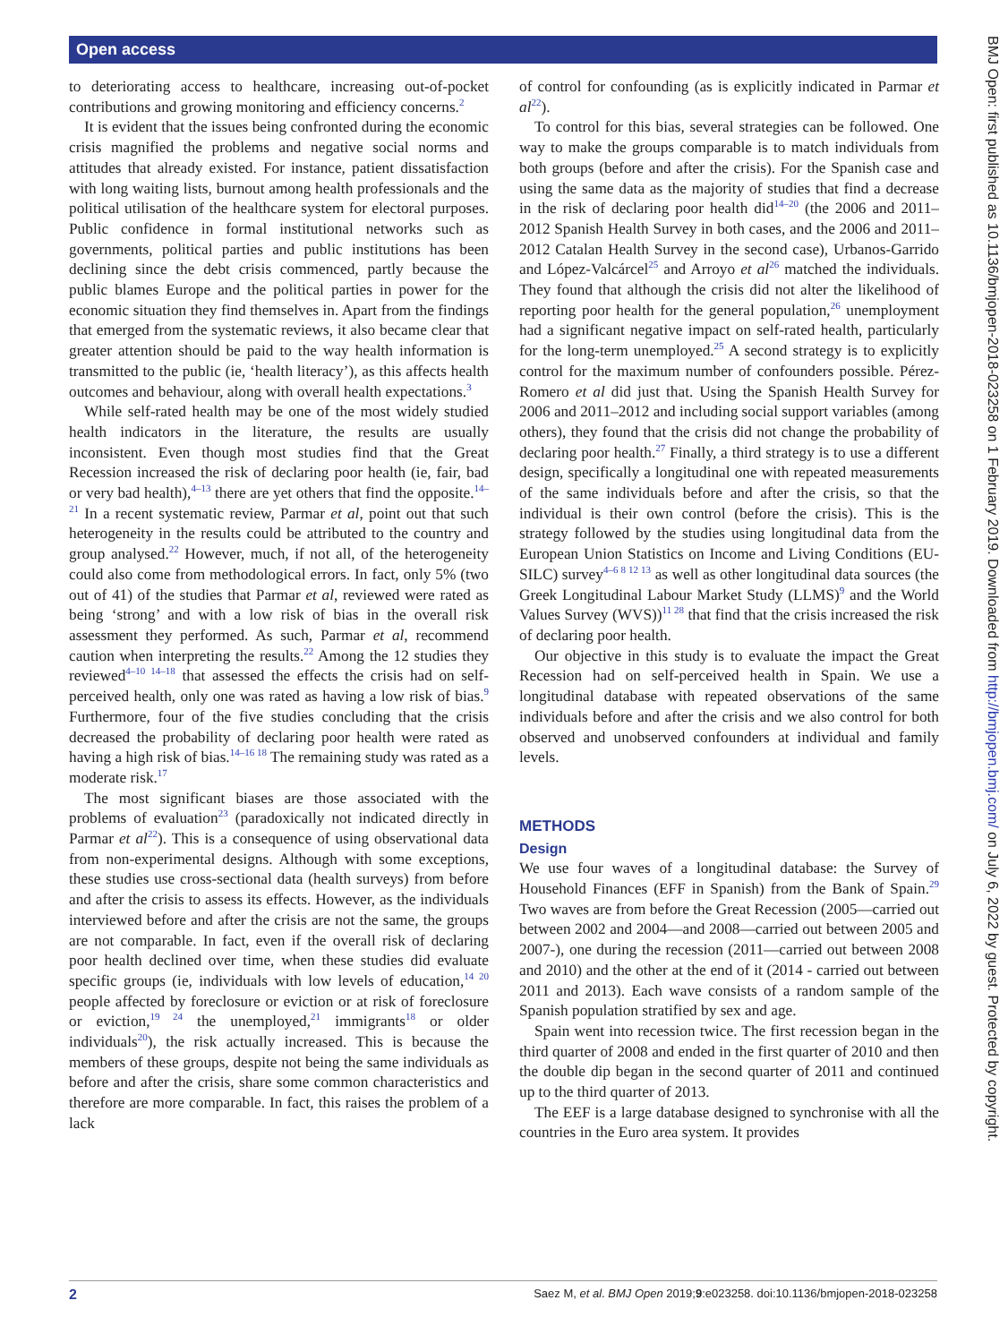Open access
BMJ Open: first published as 10.1136/bmjopen-2018-023258 on 1 February 2019. Downloaded from http://bmjopen.bmj.com/ on July 6, 2022 by guest. Protected by copyright.
to deteriorating access to healthcare, increasing out-of-pocket contributions and growing monitoring and efficiency concerns.<sup>2</sup>
It is evident that the issues being confronted during the economic crisis magnified the problems and negative social norms and attitudes that already existed. For instance, patient dissatisfaction with long waiting lists, burnout among health professionals and the political utilisation of the healthcare system for electoral purposes. Public confidence in formal institutional networks such as governments, political parties and public institutions has been declining since the debt crisis commenced, partly because the public blames Europe and the political parties in power for the economic situation they find themselves in. Apart from the findings that emerged from the systematic reviews, it also became clear that greater attention should be paid to the way health information is transmitted to the public (ie, ‘health literacy’), as this affects health outcomes and behaviour, along with overall health expectations.<sup>3</sup>
While self-rated health may be one of the most widely studied health indicators in the literature, the results are usually inconsistent. Even though most studies find that the Great Recession increased the risk of declaring poor health (ie, fair, bad or very bad health),<sup>4–13</sup> there are yet others that find the opposite.<sup>14–21</sup> In a recent systematic review, Parmar et al, point out that such heterogeneity in the results could be attributed to the country and group analysed.<sup>22</sup> However, much, if not all, of the heterogeneity could also come from methodological errors. In fact, only 5% (two out of 41) of the studies that Parmar et al, reviewed were rated as being ‘strong’ and with a low risk of bias in the overall risk assessment they performed. As such, Parmar et al, recommend caution when interpreting the results.<sup>22</sup> Among the 12 studies they reviewed<sup>4–10 14–18</sup> that assessed the effects the crisis had on self-perceived health, only one was rated as having a low risk of bias.<sup>9</sup> Furthermore, four of the five studies concluding that the crisis decreased the probability of declaring poor health were rated as having a high risk of bias.<sup>14–16 18</sup> The remaining study was rated as a moderate risk.<sup>17</sup>
The most significant biases are those associated with the problems of evaluation<sup>23</sup> (paradoxically not indicated directly in Parmar et al<sup>22</sup>). This is a consequence of using observational data from non-experimental designs. Although with some exceptions, these studies use cross-sectional data (health surveys) from before and after the crisis to assess its effects. However, as the individuals interviewed before and after the crisis are not the same, the groups are not comparable. In fact, even if the overall risk of declaring poor health declined over time, when these studies did evaluate specific groups (ie, individuals with low levels of education,<sup>14 20</sup> people affected by foreclosure or eviction or at risk of foreclosure or eviction,<sup>19 24</sup> the unemployed,<sup>21</sup> immigrants<sup>18</sup> or older individuals<sup>20</sup>), the risk actually increased. This is because the members of these groups, despite not being the same individuals as before and after the crisis, share some common characteristics and therefore are more comparable. In fact, this raises the problem of a lack
of control for confounding (as is explicitly indicated in Parmar et al<sup>22</sup>).
To control for this bias, several strategies can be followed. One way to make the groups comparable is to match individuals from both groups (before and after the crisis). For the Spanish case and using the same data as the majority of studies that find a decrease in the risk of declaring poor health did<sup>14–20</sup> (the 2006 and 2011–2012 Spanish Health Survey in both cases, and the 2006 and 2011–2012 Catalan Health Survey in the second case), Urbanos-Garrido and López-Valcárcel<sup>25</sup> and Arroyo et al<sup>26</sup> matched the individuals. They found that although the crisis did not alter the likelihood of reporting poor health for the general population,<sup>26</sup> unemployment had a significant negative impact on self-rated health, particularly for the long-term unemployed.<sup>25</sup> A second strategy is to explicitly control for the maximum number of confounders possible. Pérez-Romero et al did just that. Using the Spanish Health Survey for 2006 and 2011–2012 and including social support variables (among others), they found that the crisis did not change the probability of declaring poor health.<sup>27</sup> Finally, a third strategy is to use a different design, specifically a longitudinal one with repeated measurements of the same individuals before and after the crisis, so that the individual is their own control (before the crisis). This is the strategy followed by the studies using longitudinal data from the European Union Statistics on Income and Living Conditions (EU-SILC) survey<sup>4–6 8 12 13</sup> as well as other longitudinal data sources (the Greek Longitudinal Labour Market Study (LLMS)<sup>9</sup> and the World Values Survey (WVS))<sup>11 28</sup> that find that the crisis increased the risk of declaring poor health.
Our objective in this study is to evaluate the impact the Great Recession had on self-perceived health in Spain. We use a longitudinal database with repeated observations of the same individuals before and after the crisis and we also control for both observed and unobserved confounders at individual and family levels.
METHODS
Design
We use four waves of a longitudinal database: the Survey of Household Finances (EFF in Spanish) from the Bank of Spain.<sup>29</sup> Two waves are from before the Great Recession (2005—carried out between 2002 and 2004—and 2008—carried out between 2005 and 2007-), one during the recession (2011—carried out between 2008 and 2010) and the other at the end of it (2014 - carried out between 2011 and 2013). Each wave consists of a random sample of the Spanish population stratified by sex and age.
Spain went into recession twice. The first recession began in the third quarter of 2008 and ended in the first quarter of 2010 and then the double dip began in the second quarter of 2011 and continued up to the third quarter of 2013.
The EEF is a large database designed to synchronise with all the countries in the Euro area system. It provides
2 Saez M, et al. BMJ Open 2019;9:e023258. doi:10.1136/bmjopen-2018-023258